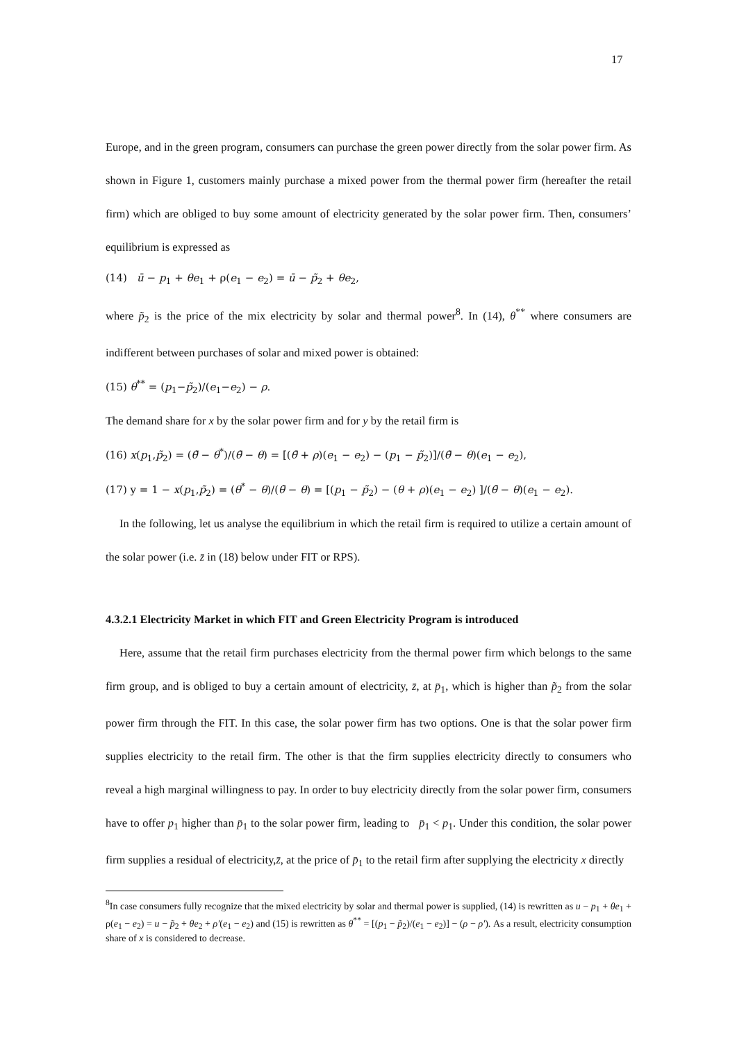17
Europe, and in the green program, consumers can purchase the green power directly from the solar power firm. As shown in Figure 1, customers mainly purchase a mixed power from the thermal power firm (hereafter the retail firm) which are obliged to buy some amount of electricity generated by the solar power firm. Then, consumers’ equilibrium is expressed as
(14) ū − p<sub>1</sub> + θe<sub>1</sub> + ρ(e<sub>1</sub> − e<sub>2</sub>) = ū − p̃<sub>2</sub> + θe<sub>2</sub>,
where p̃<sub>2</sub> is the price of the mix electricity by solar and thermal power<sup>8</sup>. In (14), θ<sup>**</sup> where consumers are indifferent between purchases of solar and mixed power is obtained:
(15) θ<sup>**</sup> = (p<sub>1</sub>−p̃<sub>2</sub>)/(e<sub>1</sub>−e<sub>2</sub>) − ρ.
The demand share for x by the solar power firm and for y by the retail firm is
(16) x(p<sub>1</sub>,p̃<sub>2</sub>) = (θ̄ − θ<sup>*</sup>)/(θ̄ − θ) = [(θ̄ + ρ)(e<sub>1</sub> − e<sub>2</sub>) − (p<sub>1</sub> − p̃<sub>2</sub>)]/(θ̄ − θ)(e<sub>1</sub> − e<sub>2</sub>),
(17) y = 1 − x(p<sub>1</sub>,p̃<sub>2</sub>) = (θ<sup>*</sup> − θ)/(θ̄ − θ) = [(p<sub>1</sub> − p̃<sub>2</sub>) − (θ + ρ)(e<sub>1</sub> − e<sub>2</sub>) ]/(θ̄ − θ)(e<sub>1</sub> − e<sub>2</sub>).
In the following, let us analyse the equilibrium in which the retail firm is required to utilize a certain amount of the solar power (i.e. z̄ in (18) below under FIT or RPS).
4.3.2.1 Electricity Market in which FIT and Green Electricity Program is introduced
Here, assume that the retail firm purchases electricity from the thermal power firm which belongs to the same firm group, and is obliged to buy a certain amount of electricity, z̄, at p̄<sub>1</sub>, which is higher than p̃<sub>2</sub> from the solar power firm through the FIT. In this case, the solar power firm has two options. One is that the solar power firm supplies electricity to the retail firm. The other is that the firm supplies electricity directly to consumers who reveal a high marginal willingness to pay. In order to buy electricity directly from the solar power firm, consumers have to offer p<sub>1</sub> higher than p̄<sub>1</sub> to the solar power firm, leading to p̄<sub>1</sub> < p<sub>1</sub>. Under this condition, the solar power firm supplies a residual of electricity,z̄, at the price of p̄<sub>1</sub> to the retail firm after supplying the electricity x directly
<sup>8</sup> In case consumers fully recognize that the mixed electricity by solar and thermal power is supplied, (14) is rewritten as u − p<sub>1</sub> + θe<sub>1</sub> + ρ(e<sub>1</sub> − e<sub>2</sub>) = u − p̃<sub>2</sub> + θe<sub>2</sub> + ρ′(e<sub>1</sub> − e<sub>2</sub>) and (15) is rewritten as θ<sup>**</sup> = [(p<sub>1</sub> − p̃<sub>2</sub>)/(e<sub>1</sub> − e<sub>2</sub>)] − (ρ − ρ′). As a result, electricity consumption share of x is considered to decrease.